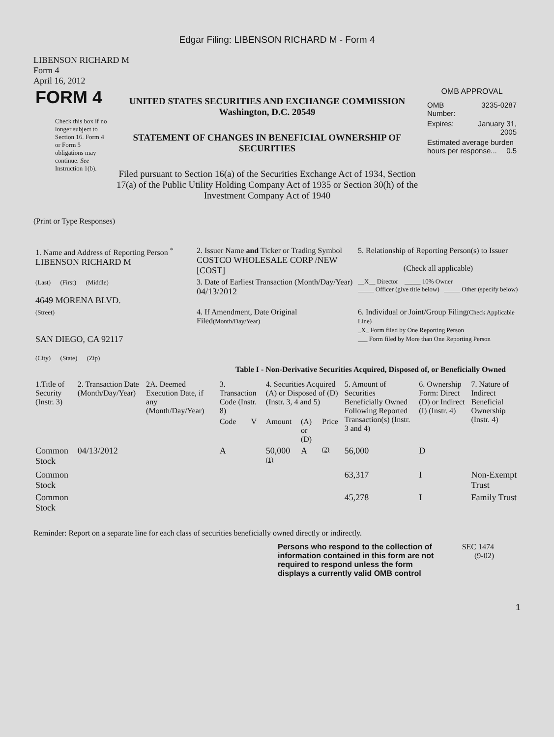Edgar Filing: LIBENSON RICHARD M - Form 4
LIBENSON RICHARD M
Form 4
April 16, 2012
| FORM 4 Check this box if no longer subject to Section 16. Form 4 or Form 5 obligations may continue. See Instruction 1(b). | UNITED STATES SECURITIES AND EXCHANGE COMMISSION Washington, D.C. 20549 STATEMENT OF CHANGES IN BENEFICIAL OWNERSHIP OF SECURITIES Filed pursuant to Section 16(a) of the Securities Exchange Act of 1934, Section 17(a) of the Public Utility Holding Company Act of 1935 or Section 30(h) of the Investment Company Act of 1940 | OMB APPROVAL / OMB Number: / 3235-0287 / / Expires: / January 31, 2005 / / Estimated average burden hours per response... 0.5 / / |
(Print or Type Responses)
| 1. Name and Address of Reporting Person <sup>*</sup> LIBENSON RICHARD M | 2. Issuer Name and Ticker or Trading Symbol COSTCO WHOLESALE CORP /NEW [COST] | 5. Relationship of Reporting Person(s) to Issuer (Check all applicable) |
| (Last) (First) (Middle) 4649 MORENA BLVD. | 3. Date of Earliest Transaction (Month/Day/Year) 04/13/2012 | __X__ Director _____ 10% Owner _____ Officer (give title below) _____ Other (specify below) |
| (Street) SAN DIEGO, CA 92117 (City) (State) (Zip) | 4. If Amendment, Date Original Filed (Month/Day/Year) | 6. Individual or Joint/Group Filing (Check Applicable Line) _X_ Form filed by One Reporting Person ___ Form filed by More than One Reporting Person |
Table I - Non-Derivative Securities Acquired, Disposed of, or Beneficially Owned
| 1.Title of Security (Instr. 3) | 2. Transaction Date (Month/Day/Year) | 2A. Deemed Execution Date, if any (Month/Day/Year) | 3. Transaction Code (Instr. 8) | | 4. Securities Acquired (A) or Disposed of (D) (Instr. 3, 4 and 5) | | | 5. Amount of Securities Beneficially Owned Following Reported Transaction(s) (Instr. 3 and 4) | 6. Ownership Form: Direct (D) or Indirect (I) (Instr. 4) | 7. Nature of Indirect Beneficial Ownership (Instr. 4) |
| --- | --- | --- | --- | --- | --- | --- | --- | --- | --- | --- |
| | | | Code | V | Amount | (A) or (D) | Price | | | |
| Common Stock | 04/13/2012 | | A | | 50,000 <sup>(1)</sup> | A | (2) | 56,000 | D | |
| Common Stock | | | | | | | | 63,317 | I | Non-Exempt Trust |
| Common Stock | | | | | | | | 45,278 | I | Family Trust |
Reminder: Report on a separate line for each class of securities beneficially owned directly or indirectly.
Persons who respond to the collection of information contained in this form are not required to respond unless the form displays a currently valid OMB control
SEC 1474
(9-02)
1